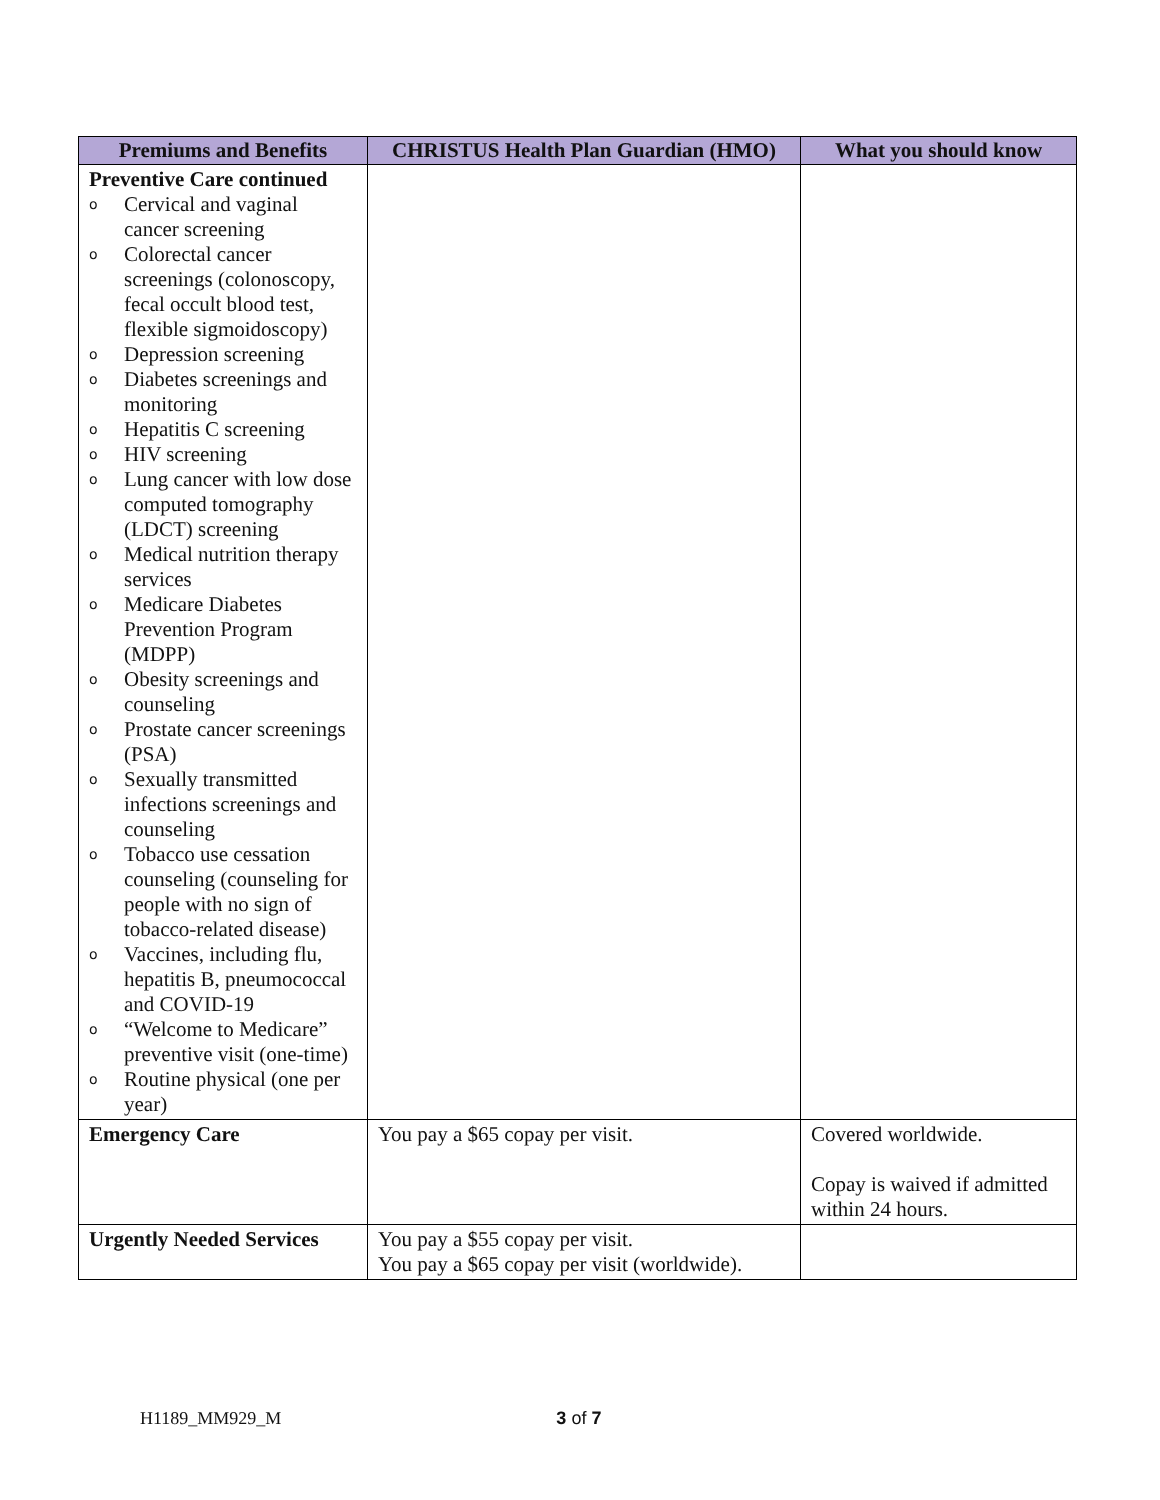| Premiums and Benefits | CHRISTUS Health Plan Guardian (HMO) | What you should know |
| --- | --- | --- |
| Preventive Care continued o Cervical and vaginal cancer screening o Colorectal cancer screenings (colonoscopy, fecal occult blood test, flexible sigmoidoscopy) o Depression screening o Diabetes screenings and monitoring o Hepatitis C screening o HIV screening o Lung cancer with low dose computed tomography (LDCT) screening o Medical nutrition therapy services o Medicare Diabetes Prevention Program (MDPP) o Obesity screenings and counseling o Prostate cancer screenings (PSA) o Sexually transmitted infections screenings and counseling o Tobacco use cessation counseling (counseling for people with no sign of tobacco-related disease) o Vaccines, including flu, hepatitis B, pneumococcal and COVID-19 o “Welcome to Medicare” preventive visit (one-time) o Routine physical (one per year) | | |
| Emergency Care | You pay a $65 copay per visit. | Covered worldwide. Copay is waived if admitted within 24 hours. |
| Urgently Needed Services | You pay a $55 copay per visit. You pay a $65 copay per visit (worldwide). | |
H1189_MM929_M 3 of 7